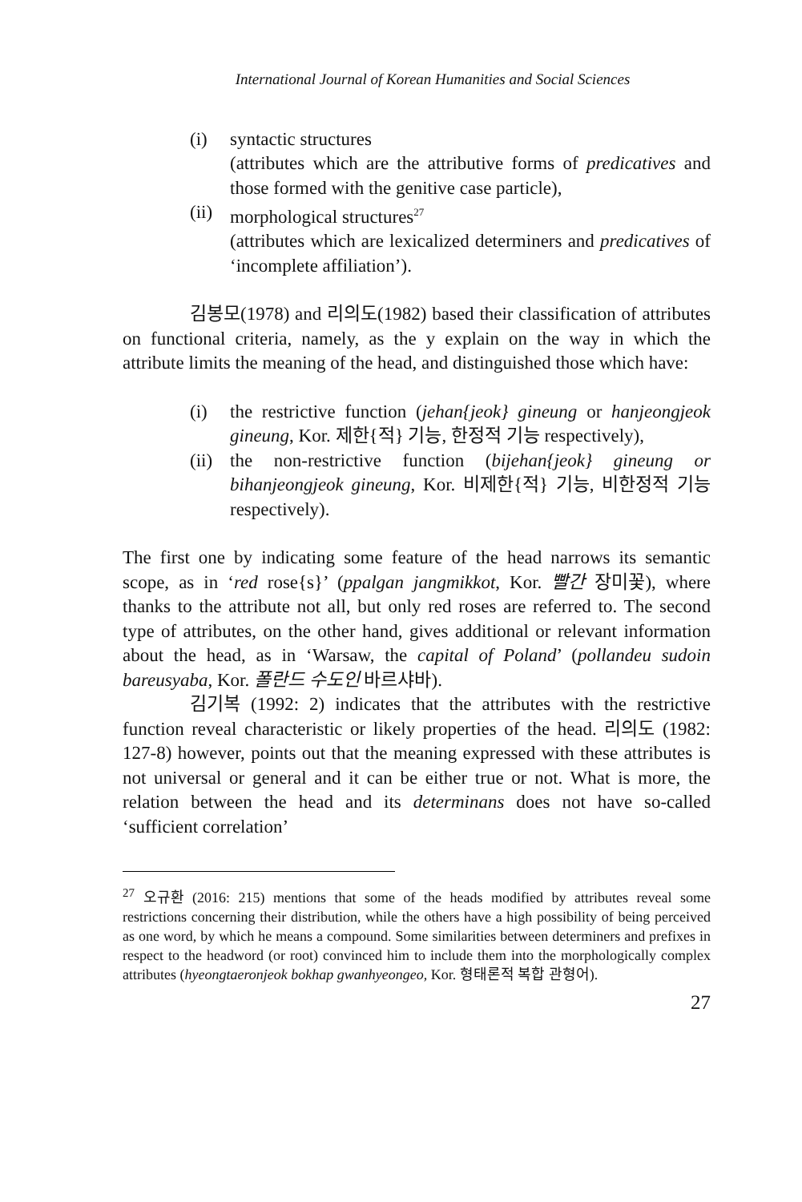International Journal of Korean Humanities and Social Sciences
(i) syntactic structures
(attributes which are the attributive forms of predicatives and those formed with the genitive case particle),
(ii)
morphological structures<sup>27</sup>
(attributes which are lexicalized determiners and predicatives of ‘incomplete affiliation’).
김봉모(1978) and 리의도(1982) based their classification of attributes on functional criteria, namely, as the y explain on the way in which the attribute limits the meaning of the head, and distinguished those which have:
(i) the restrictive function (jehan{jeok} gineung or hanjeongjeok gineung, Kor. 제한{적} 기능, 한정적 기능 respectively),
(ii)
the non-restrictive function (bijehan{jeok} gineung or bihanjeongjeok gineung, Kor. 비제한{적} 기능, 비한정적 기능 respectively).
The first one by indicating some feature of the head narrows its semantic scope, as in ‘red rose{s}’ (ppalgan jangmikkot, Kor. 빨간 장미꽃), where thanks to the attribute not all, but only red roses are referred to. The second type of attributes, on the other hand, gives additional or relevant information about the head, as in ‘Warsaw, the capital of Poland’ (pollandeu sudoin bareusyaba, Kor. 폴란드 수도인 바르샤바).
김기복 (1992: 2) indicates that the attributes with the restrictive function reveal characteristic or likely properties of the head. 리의도 (1982: 127-8) however, points out that the meaning expressed with these attributes is not universal or general and it can be either true or not. What is more, the relation between the head and its determinans does not have so-called ‘sufficient correlation’
<sup>27</sup> 오규환 (2016: 215) mentions that some of the heads modified by attributes reveal some restrictions concerning their distribution, while the others have a high possibility of being perceived as one word, by which he means a compound. Some similarities between determiners and prefixes in respect to the headword (or root) convinced him to include them into the morphologically complex attributes (hyeongtaeronjeok bokhap gwanhyeongeo, Kor. 형태론적 복합 관형어).
27